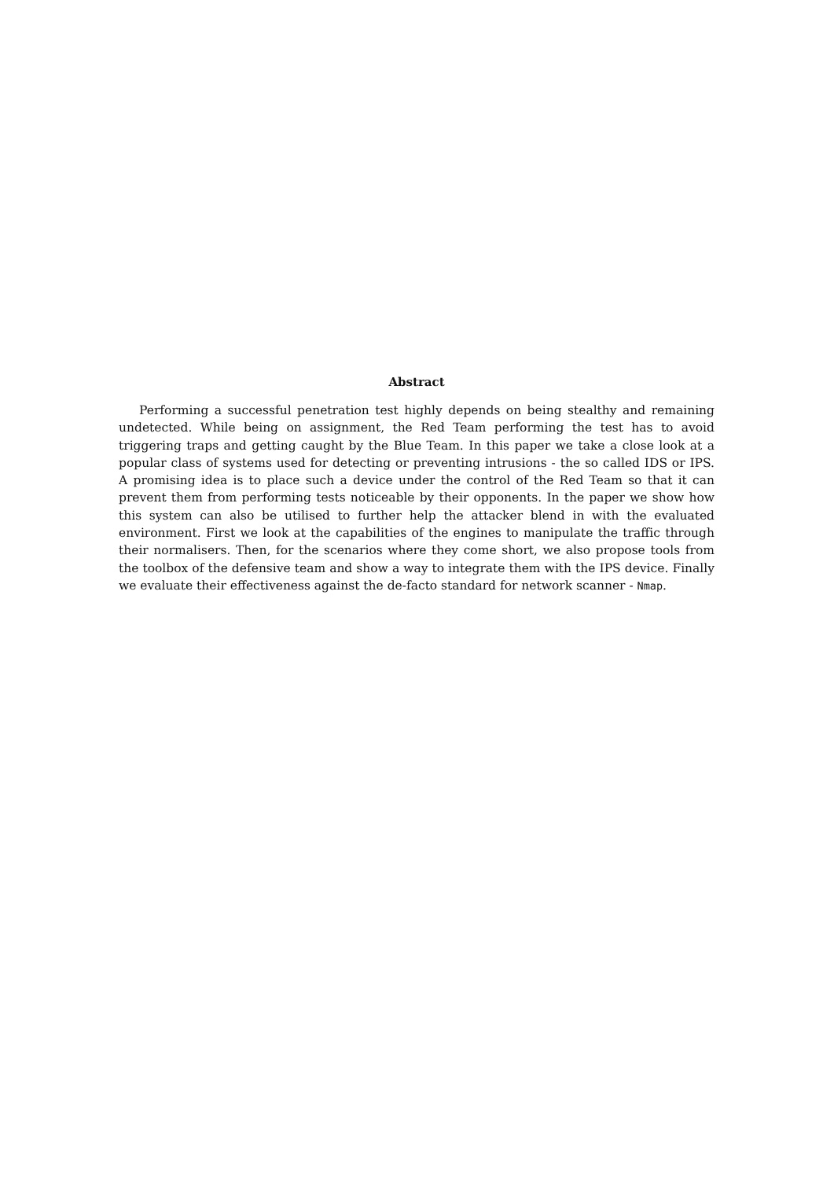Abstract
Performing a successful penetration test highly depends on being stealthy and remaining undetected. While being on assignment, the Red Team performing the test has to avoid triggering traps and getting caught by the Blue Team. In this paper we take a close look at a popular class of systems used for detecting or preventing intrusions - the so called IDS or IPS. A promising idea is to place such a device under the control of the Red Team so that it can prevent them from performing tests noticeable by their opponents. In the paper we show how this system can also be utilised to further help the attacker blend in with the evaluated environment. First we look at the capabilities of the engines to manipulate the traffic through their normalisers. Then, for the scenarios where they come short, we also propose tools from the toolbox of the defensive team and show a way to integrate them with the IPS device. Finally we evaluate their effectiveness against the de-facto standard for network scanner - Nmap.